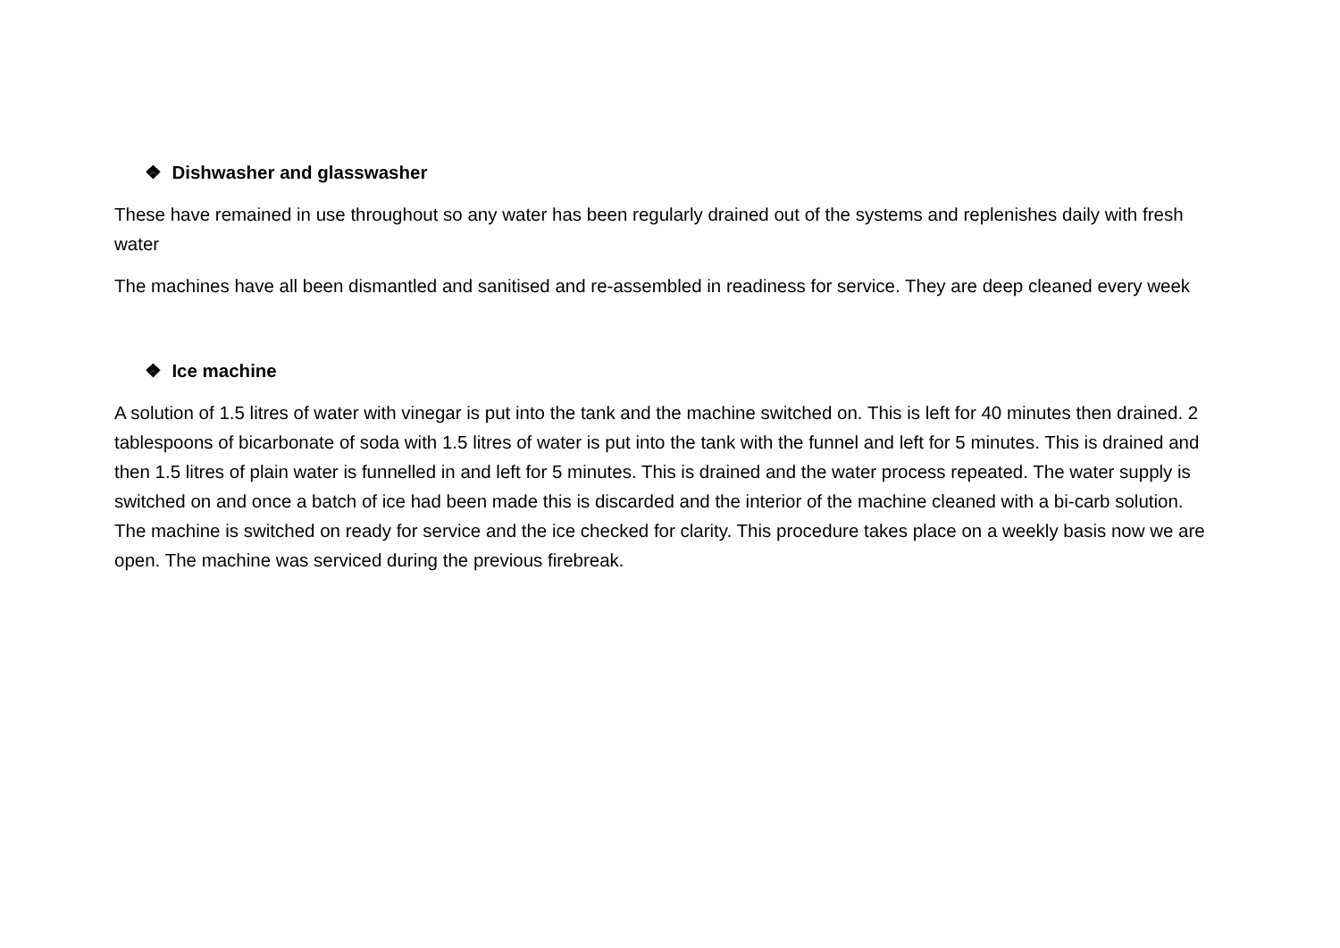❖ Dishwasher and glasswasher
These have remained in use throughout so any water has been regularly drained out of the systems and replenishes daily with fresh water
The machines have all been dismantled and sanitised and re-assembled in readiness for service. They are deep cleaned every week
❖ Ice machine
A solution of 1.5 litres of water with vinegar is put into the tank and the machine switched on. This is left for 40 minutes then drained. 2 tablespoons of bicarbonate of soda with 1.5 litres of water is put into the tank with the funnel and left for 5 minutes. This is drained and then 1.5 litres of plain water is funnelled in and left for 5 minutes. This is drained and the water process repeated. The water supply is switched on and once a batch of ice had been made this is discarded and the interior of the machine cleaned with a bi-carb solution. The machine is switched on ready for service and the ice checked for clarity. This procedure takes place on a weekly basis now we are open. The machine was serviced during the previous firebreak.